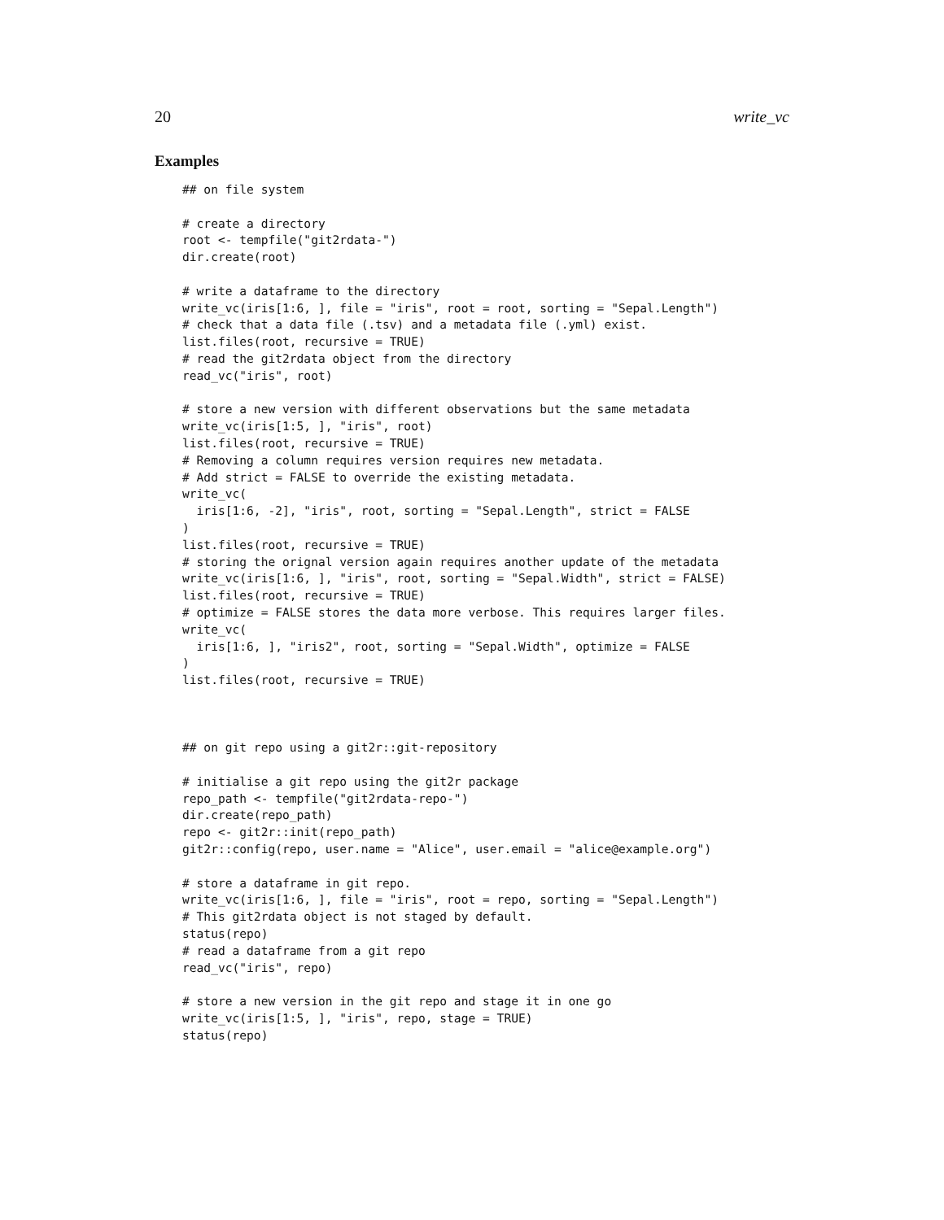20 write_vc
Examples
## on file system

# create a directory
root <- tempfile("git2rdata-")
dir.create(root)

# write a dataframe to the directory
write_vc(iris[1:6, ], file = "iris", root = root, sorting = "Sepal.Length")
# check that a data file (.tsv) and a metadata file (.yml) exist.
list.files(root, recursive = TRUE)
# read the git2rdata object from the directory
read_vc("iris", root)

# store a new version with different observations but the same metadata
write_vc(iris[1:5, ], "iris", root)
list.files(root, recursive = TRUE)
# Removing a column requires version requires new metadata.
# Add strict = FALSE to override the existing metadata.
write_vc(
  iris[1:6, -2], "iris", root, sorting = "Sepal.Length", strict = FALSE
)
list.files(root, recursive = TRUE)
# storing the orignal version again requires another update of the metadata
write_vc(iris[1:6, ], "iris", root, sorting = "Sepal.Width", strict = FALSE)
list.files(root, recursive = TRUE)
# optimize = FALSE stores the data more verbose. This requires larger files.
write_vc(
  iris[1:6, ], "iris2", root, sorting = "Sepal.Width", optimize = FALSE
)
list.files(root, recursive = TRUE)



## on git repo using a git2r::git-repository

# initialise a git repo using the git2r package
repo_path <- tempfile("git2rdata-repo-")
dir.create(repo_path)
repo <- git2r::init(repo_path)
git2r::config(repo, user.name = "Alice", user.email = "alice@example.org")

# store a dataframe in git repo.
write_vc(iris[1:6, ], file = "iris", root = repo, sorting = "Sepal.Length")
# This git2rdata object is not staged by default.
status(repo)
# read a dataframe from a git repo
read_vc("iris", repo)

# store a new version in the git repo and stage it in one go
write_vc(iris[1:5, ], "iris", repo, stage = TRUE)
status(repo)